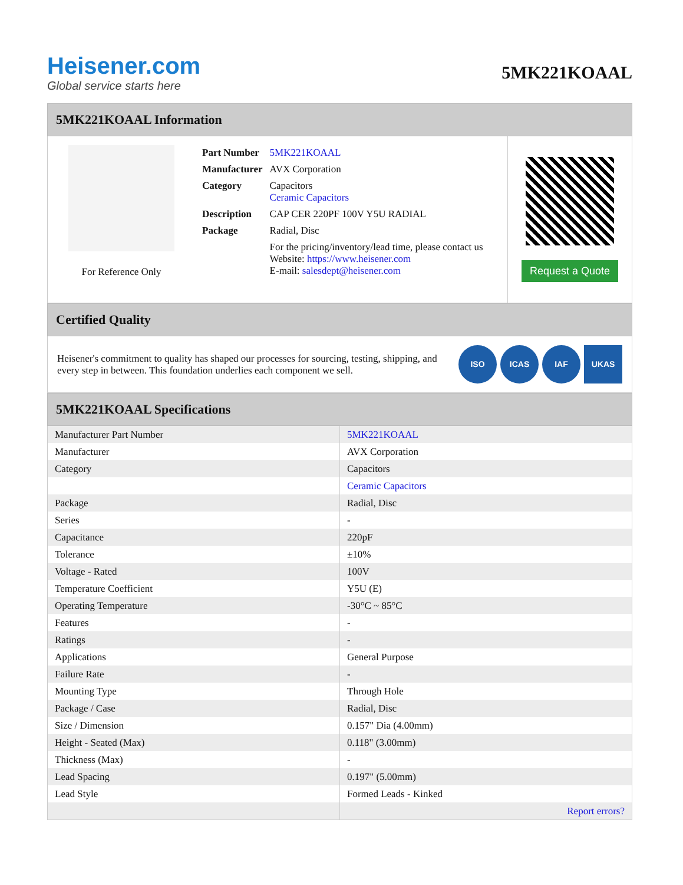Heisener.com
Global service starts here
5MK221KOAAL
5MK221KOAAL Information
For Reference Only
| Part Number | 5MK221KOAAL |
| Manufacturer | AVX Corporation |
| Category | Capacitors Ceramic Capacitors |
| Description | CAP CER 220PF 100V Y5U RADIAL |
| Package | Radial, Disc |
| | For the pricing/inventory/lead time, please contact us Website: https://www.heisener.com E-mail: salesdept@heisener.com |
Request a Quote
Certified Quality
Heisener's commitment to quality has shaped our processes for sourcing, testing, shipping, and every step in between. This foundation underlies each component we sell.
ISO ICAS IAF UKAS
5MK221KOAAL Specifications
| Manufacturer Part Number | 5MK221KOAAL |
| Manufacturer | AVX Corporation |
| Category | Capacitors |
| | Ceramic Capacitors |
| Package | Radial, Disc |
| Series | - |
| Capacitance | 220pF |
| Tolerance | ±10% |
| Voltage - Rated | 100V |
| Temperature Coefficient | Y5U (E) |
| Operating Temperature | -30°C ~ 85°C |
| Features | - |
| Ratings | - |
| Applications | General Purpose |
| Failure Rate | - |
| Mounting Type | Through Hole |
| Package / Case | Radial, Disc |
| Size / Dimension | 0.157" Dia (4.00mm) |
| Height - Seated (Max) | 0.118" (3.00mm) |
| Thickness (Max) | - |
| Lead Spacing | 0.197" (5.00mm) |
| Lead Style | Formed Leads - Kinked |
| | Report errors? |